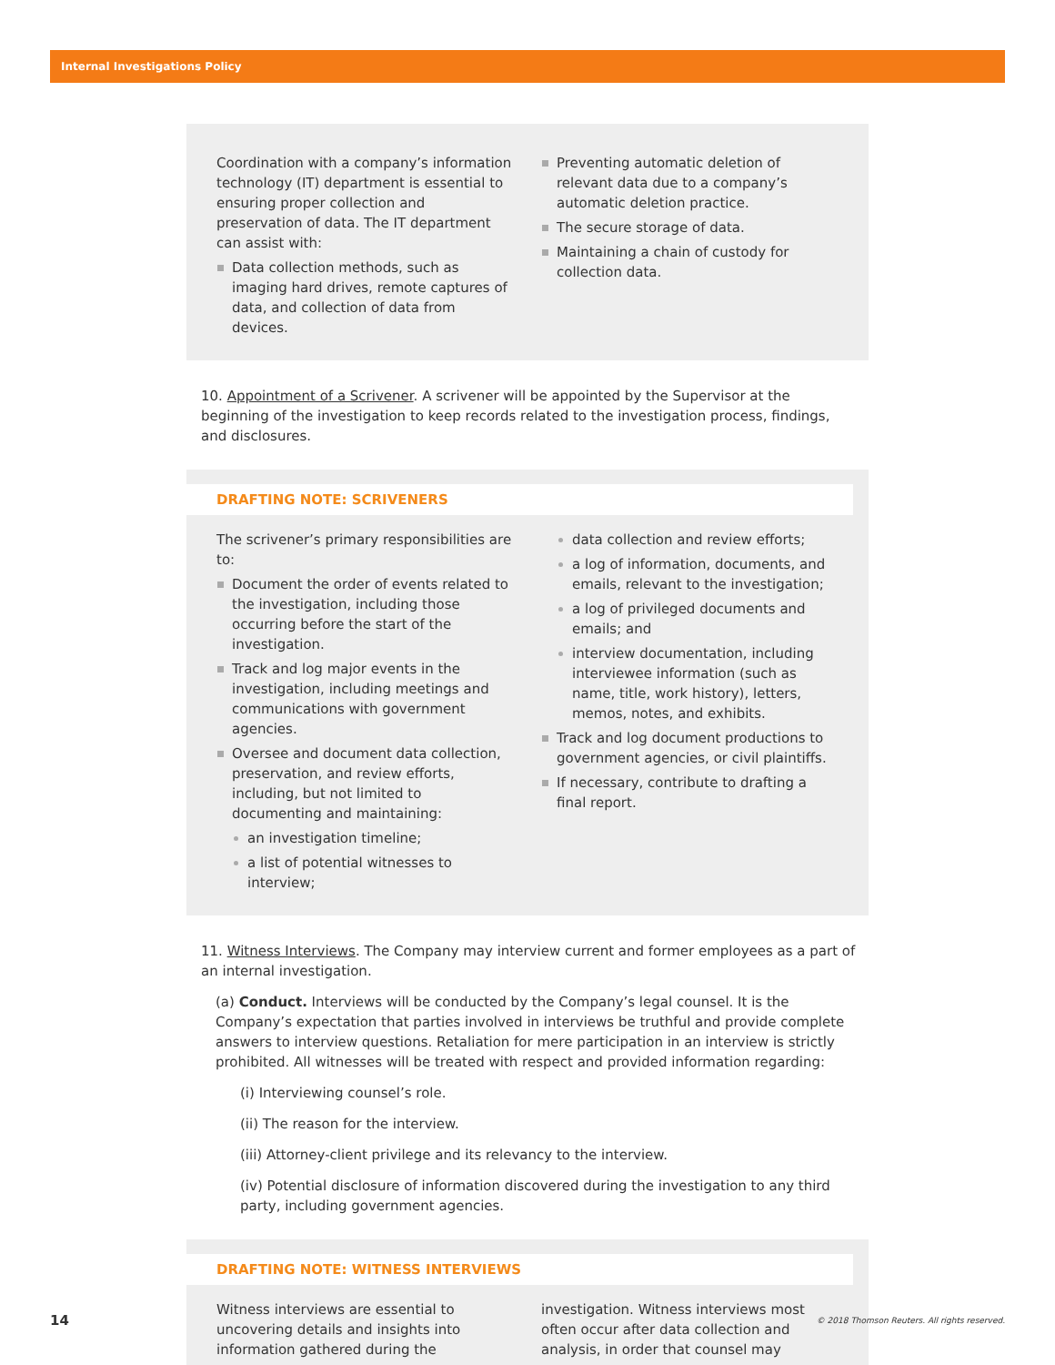Internal Investigations Policy
Coordination with a company’s information technology (IT) department is essential to ensuring proper collection and preservation of data. The IT department can assist with:
Data collection methods, such as imaging hard drives, remote captures of data, and collection of data from devices.
Preventing automatic deletion of relevant data due to a company’s automatic deletion practice.
The secure storage of data.
Maintaining a chain of custody for collection data.
10. Appointment of a Scrivener. A scrivener will be appointed by the Supervisor at the beginning of the investigation to keep records related to the investigation process, findings, and disclosures.
DRAFTING NOTE: SCRIVENERS
The scrivener’s primary responsibilities are to:
Document the order of events related to the investigation, including those occurring before the start of the investigation.
Track and log major events in the investigation, including meetings and communications with government agencies.
Oversee and document data collection, preservation, and review efforts, including, but not limited to documenting and maintaining:
an investigation timeline;
a list of potential witnesses to interview;
data collection and review efforts;
a log of information, documents, and emails, relevant to the investigation;
a log of privileged documents and emails; and
interview documentation, including interviewee information (such as name, title, work history), letters, memos, notes, and exhibits.
Track and log document productions to government agencies, or civil plaintiffs.
If necessary, contribute to drafting a final report.
11. Witness Interviews. The Company may interview current and former employees as a part of an internal investigation.
(a) Conduct. Interviews will be conducted by the Company’s legal counsel. It is the Company’s expectation that parties involved in interviews be truthful and provide complete answers to interview questions. Retaliation for mere participation in an interview is strictly prohibited. All witnesses will be treated with respect and provided information regarding:
(i) Interviewing counsel’s role.
(ii) The reason for the interview.
(iii) Attorney-client privilege and its relevancy to the interview.
(iv) Potential disclosure of information discovered during the investigation to any third party, including government agencies.
DRAFTING NOTE: WITNESS INTERVIEWS
Witness interviews are essential to uncovering details and insights into information gathered during the
investigation. Witness interviews most often occur after data collection and analysis, in order that counsel may
14 © 2018 Thomson Reuters. All rights reserved.